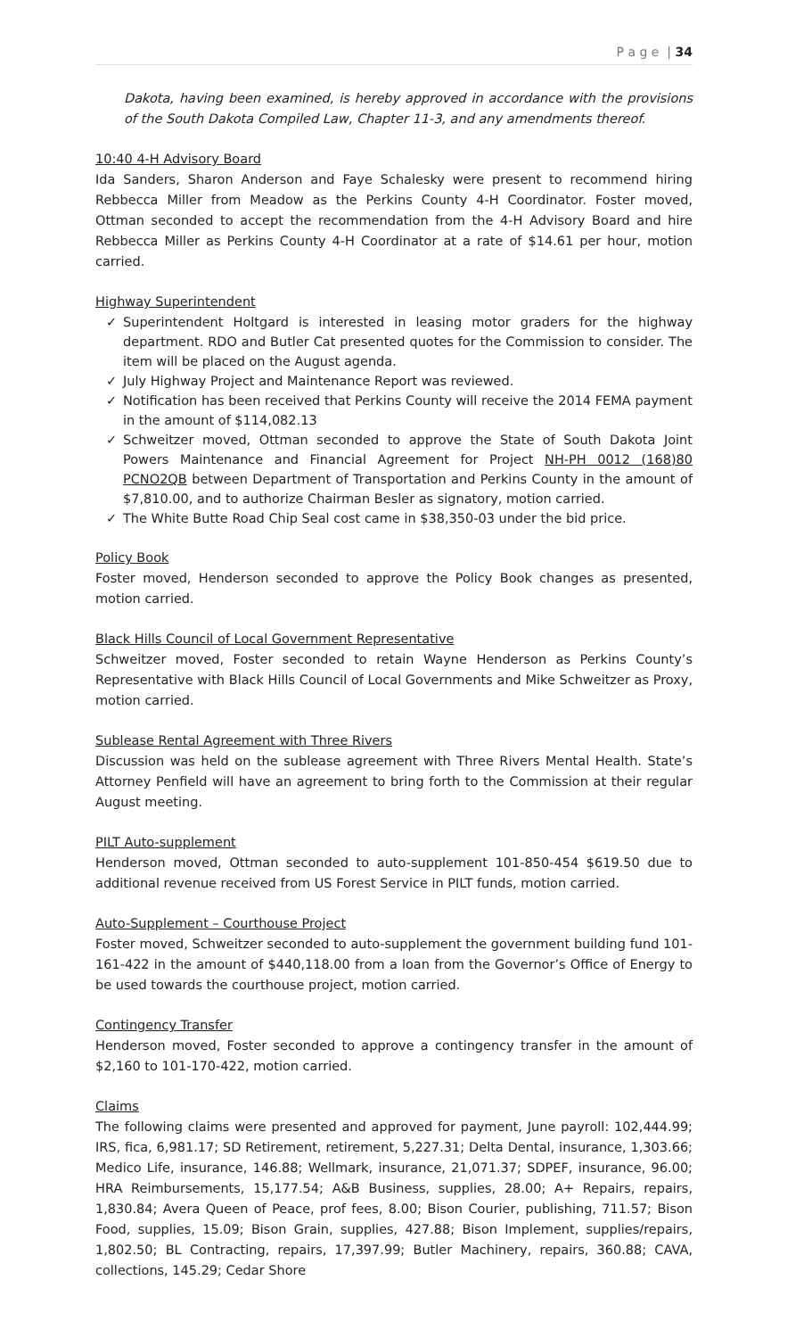P a g e | 34
Dakota, having been examined, is hereby approved in accordance with the provisions of the South Dakota Compiled Law, Chapter 11-3, and any amendments thereof.
10:40 4-H Advisory Board
Ida Sanders, Sharon Anderson and Faye Schalesky were present to recommend hiring Rebbecca Miller from Meadow as the Perkins County 4-H Coordinator. Foster moved, Ottman seconded to accept the recommendation from the 4-H Advisory Board and hire Rebbecca Miller as Perkins County 4-H Coordinator at a rate of $14.61 per hour, motion carried.
Highway Superintendent
✓ Superintendent Holtgard is interested in leasing motor graders for the highway department. RDO and Butler Cat presented quotes for the Commission to consider. The item will be placed on the August agenda.
✓ July Highway Project and Maintenance Report was reviewed.
✓ Notification has been received that Perkins County will receive the 2014 FEMA payment in the amount of $114,082.13
✓ Schweitzer moved, Ottman seconded to approve the State of South Dakota Joint Powers Maintenance and Financial Agreement for Project NH-PH 0012 (168)80 PCNO2QB between Department of Transportation and Perkins County in the amount of $7,810.00, and to authorize Chairman Besler as signatory, motion carried.
✓ The White Butte Road Chip Seal cost came in $38,350-03 under the bid price.
Policy Book
Foster moved, Henderson seconded to approve the Policy Book changes as presented, motion carried.
Black Hills Council of Local Government Representative
Schweitzer moved, Foster seconded to retain Wayne Henderson as Perkins County’s Representative with Black Hills Council of Local Governments and Mike Schweitzer as Proxy, motion carried.
Sublease Rental Agreement with Three Rivers
Discussion was held on the sublease agreement with Three Rivers Mental Health. State’s Attorney Penfield will have an agreement to bring forth to the Commission at their regular August meeting.
PILT Auto-supplement
Henderson moved, Ottman seconded to auto-supplement 101-850-454 $619.50 due to additional revenue received from US Forest Service in PILT funds, motion carried.
Auto-Supplement – Courthouse Project
Foster moved, Schweitzer seconded to auto-supplement the government building fund 101-161-422 in the amount of $440,118.00 from a loan from the Governor’s Office of Energy to be used towards the courthouse project, motion carried.
Contingency Transfer
Henderson moved, Foster seconded to approve a contingency transfer in the amount of $2,160 to 101-170-422, motion carried.
Claims
The following claims were presented and approved for payment, June payroll: 102,444.99; IRS, fica, 6,981.17; SD Retirement, retirement, 5,227.31; Delta Dental, insurance, 1,303.66; Medico Life, insurance, 146.88; Wellmark, insurance, 21,071.37; SDPEF, insurance, 96.00; HRA Reimbursements, 15,177.54; A&B Business, supplies, 28.00; A+ Repairs, repairs, 1,830.84; Avera Queen of Peace, prof fees, 8.00; Bison Courier, publishing, 711.57; Bison Food, supplies, 15.09; Bison Grain, supplies, 427.88; Bison Implement, supplies/repairs, 1,802.50; BL Contracting, repairs, 17,397.99; Butler Machinery, repairs, 360.88; CAVA, collections, 145.29; Cedar Shore